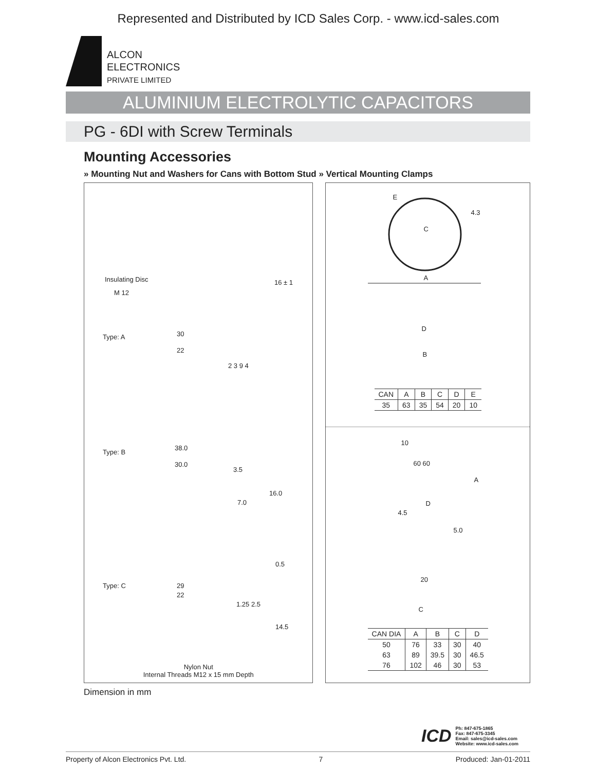Represented and Distributed by ICD Sales Corp. - www.icd-sales.com
ALCON
ELECTRONICS
PRIVATE LIMITED
ALUMINIUM ELECTROLYTIC CAPACITORS
PG - 6DI with Screw Terminals
Mounting Accessories
» Mounting Nut and Washers for Cans with Bottom Stud » Vertical Mounting Clamps
Insulating Disc
M 12
16 ± 1
Type: A 30
22
2 3 9 4
Type: B
38.0
30.0
3.5
16.0
7.0
0.5
Type: C 29
22
1.25 2.5
14.5
Nylon Nut
Internal Threads M12 x 15 mm Depth
E
4.3
C
A
D
B
| CAN | A | B | C | D | E |
| 35 | 63 | 35 | 54 | 20 | 10 |
10
60 60
A
D
4.5
5.0
20
C
| CAN DIA | A | B | C | D |
| 50 | 76 | 33 | 30 | 40 |
| 63 | 89 | 39.5 | 30 | 46.5 |
| 76 | 102 | 46 | 30 | 53 |
Dimension in mm
ICD
Ph: 847-675-1865
Fax: 847-675-3345
Email: sales@icd-sales.com
Website: www.icd-sales.com
Property of Alcon Electronics Pvt. Ltd. 7 Produced: Jan-01-2011